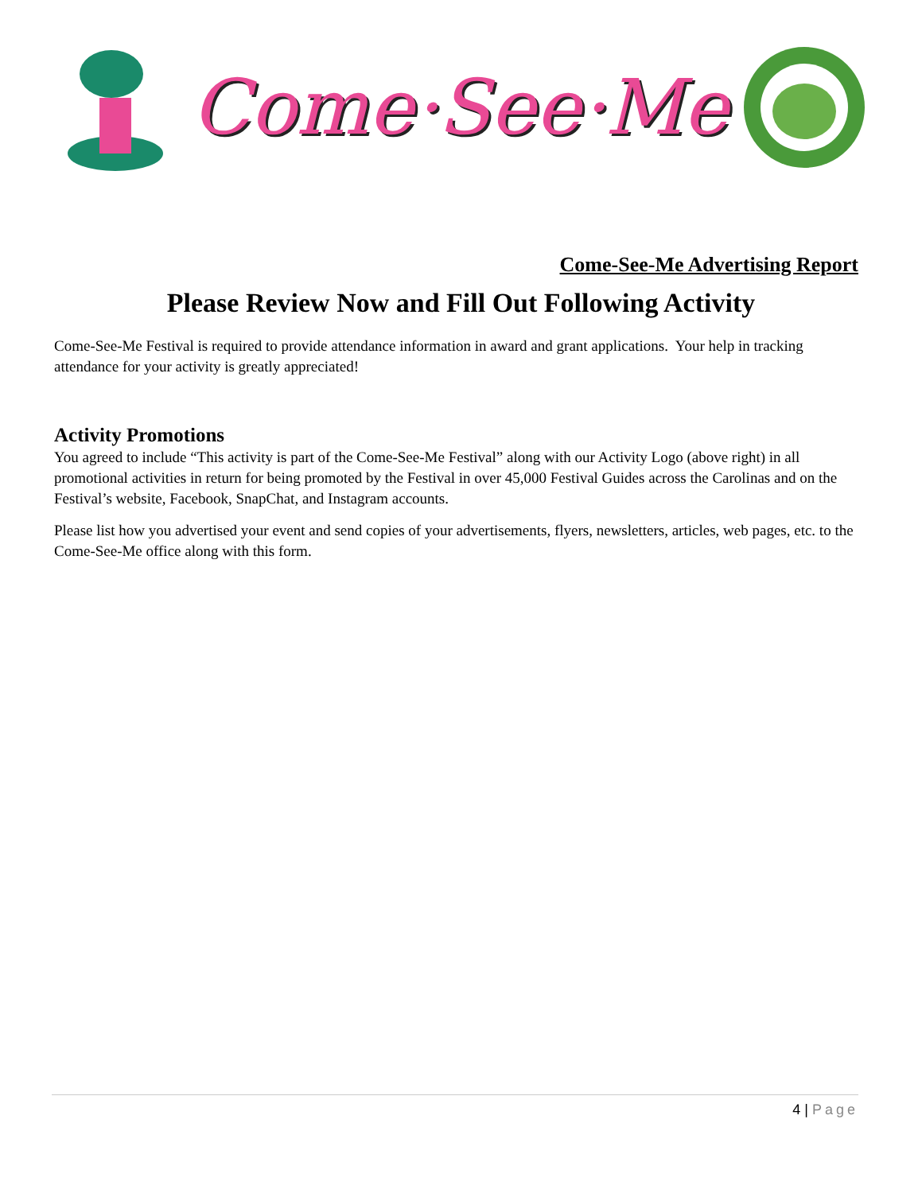Come·See·Me
Come-See-Me Advertising Report
Please Review Now and Fill Out Following Activity
Come-See-Me Festival is required to provide attendance information in award and grant applications. Your help in tracking attendance for your activity is greatly appreciated!
Activity Promotions
You agreed to include “This activity is part of the Come-See-Me Festival” along with our Activity Logo (above right) in all promotional activities in return for being promoted by the Festival in over 45,000 Festival Guides across the Carolinas and on the Festival’s website, Facebook, SnapChat, and Instagram accounts.
Please list how you advertised your event and send copies of your advertisements, flyers, newsletters, articles, web pages, etc. to the Come-See-Me office along with this form.
4 | Page